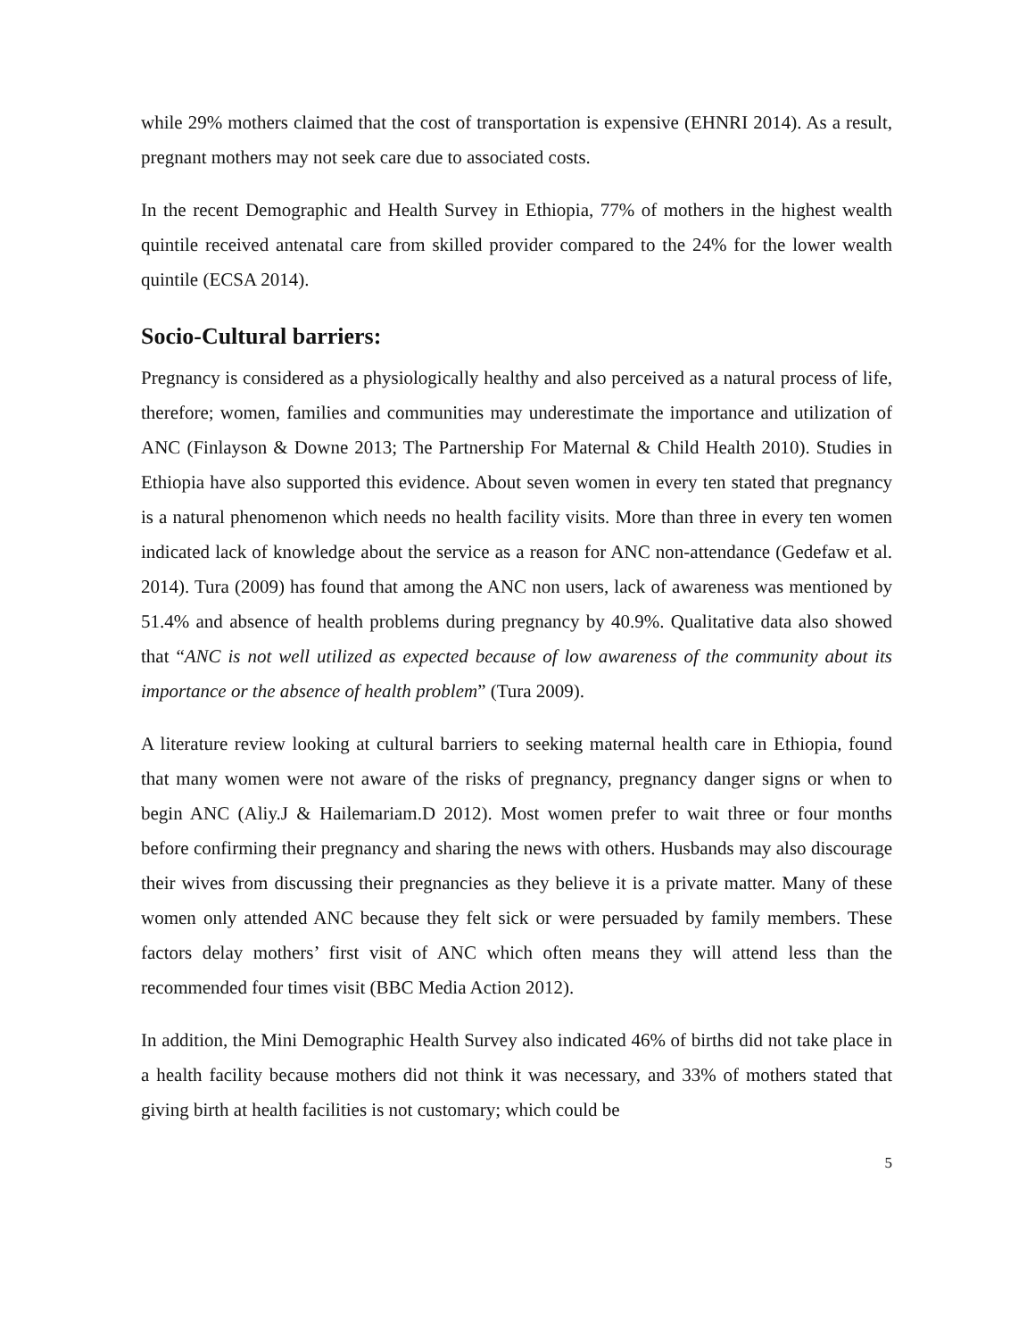while 29% mothers claimed that the cost of transportation is expensive (EHNRI 2014). As a result, pregnant mothers may not seek care due to associated costs.
In the recent Demographic and Health Survey in Ethiopia, 77% of mothers in the highest wealth quintile received antenatal care from skilled provider compared to the 24% for the lower wealth quintile (ECSA 2014).
Socio-Cultural barriers:
Pregnancy is considered as a physiologically healthy and also perceived as a natural process of life, therefore; women, families and communities may underestimate the importance and utilization of ANC (Finlayson & Downe 2013; The Partnership For Maternal & Child Health 2010). Studies in Ethiopia have also supported this evidence. About seven women in every ten stated that pregnancy is a natural phenomenon which needs no health facility visits. More than three in every ten women indicated lack of knowledge about the service as a reason for ANC non-attendance (Gedefaw et al. 2014). Tura (2009) has found that among the ANC non users, lack of awareness was mentioned by 51.4% and absence of health problems during pregnancy by 40.9%. Qualitative data also showed that “ANC is not well utilized as expected because of low awareness of the community about its importance or the absence of health problem” (Tura 2009).
A literature review looking at cultural barriers to seeking maternal health care in Ethiopia, found that many women were not aware of the risks of pregnancy, pregnancy danger signs or when to begin ANC (Aliy.J & Hailemariam.D 2012). Most women prefer to wait three or four months before confirming their pregnancy and sharing the news with others. Husbands may also discourage their wives from discussing their pregnancies as they believe it is a private matter. Many of these women only attended ANC because they felt sick or were persuaded by family members. These factors delay mothers’ first visit of ANC which often means they will attend less than the recommended four times visit (BBC Media Action 2012).
In addition, the Mini Demographic Health Survey also indicated 46% of births did not take place in a health facility because mothers did not think it was necessary, and 33% of mothers stated that giving birth at health facilities is not customary; which could be
5